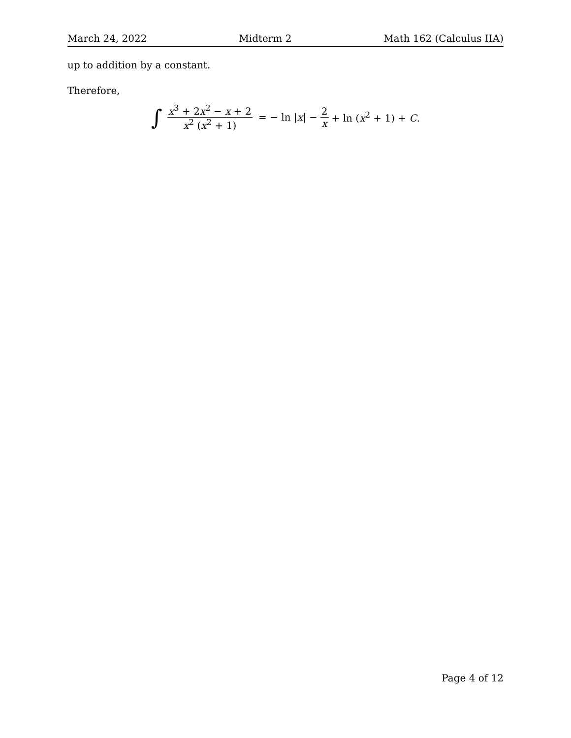March 24, 2022 Midterm 2 Math 162 (Calculus IIA)
up to addition by a constant.
Therefore,
∫ x<sup>3</sup> + 2x<sup>2</sup> − x + 2 x<sup>2</sup> (x<sup>2</sup> + 1) = − ln |x| − 2 x + ln (x<sup>2</sup> + 1) + C.
Page 4 of 12